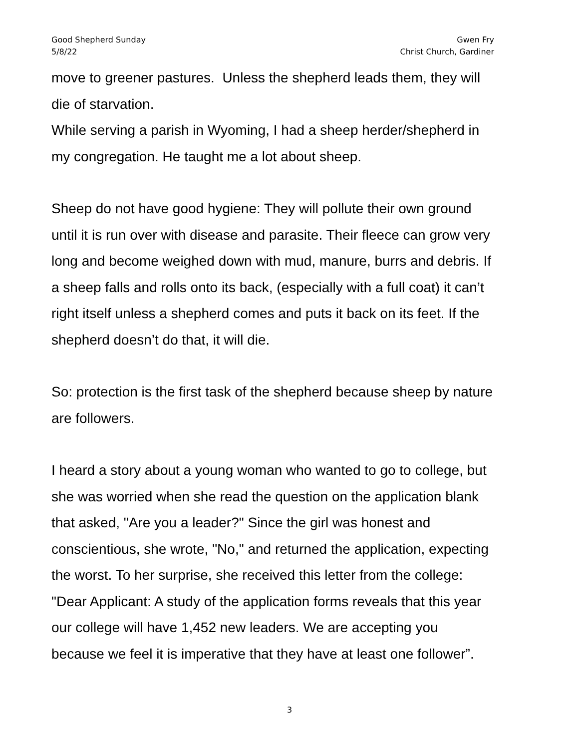Good Shepherd Sunday
5/8/22
Gwen Fry
Christ Church, Gardiner
move to greener pastures. Unless the shepherd leads them, they will die of starvation.
While serving a parish in Wyoming, I had a sheep herder/shepherd in my congregation. He taught me a lot about sheep.
Sheep do not have good hygiene: They will pollute their own ground until it is run over with disease and parasite. Their fleece can grow very long and become weighed down with mud, manure, burrs and debris. If a sheep falls and rolls onto its back, (especially with a full coat) it can’t right itself unless a shepherd comes and puts it back on its feet. If the shepherd doesn’t do that, it will die.
So: protection is the first task of the shepherd because sheep by nature are followers.
I heard a story about a young woman who wanted to go to college, but she was worried when she read the question on the application blank that asked, "Are you a leader?" Since the girl was honest and conscientious, she wrote, "No," and returned the application, expecting the worst. To her surprise, she received this letter from the college: "Dear Applicant: A study of the application forms reveals that this year our college will have 1,452 new leaders. We are accepting you because we feel it is imperative that they have at least one follower”.
3